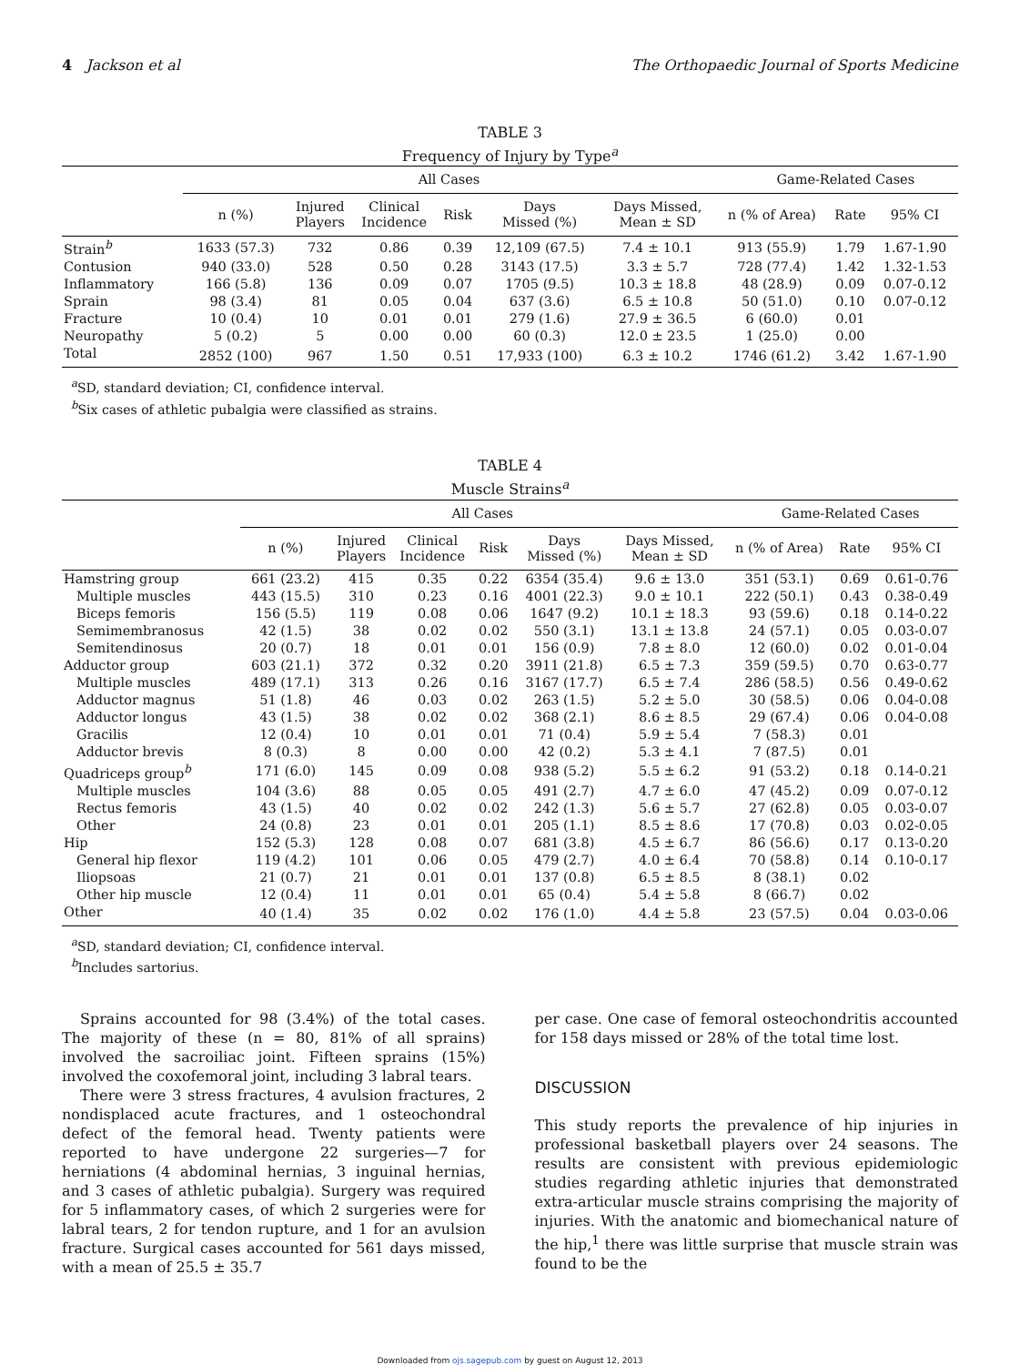4 Jackson et al The Orthopaedic Journal of Sports Medicine
TABLE 3
Frequency of Injury by Type<sup>a</sup>
| | All Cases | | | | | | Game-Related Cases | | |
| --- | --- | --- | --- | --- | --- | --- | --- | --- | --- |
| | n (%) | Injured Players | Clinical Incidence | Risk | Days Missed (%) | Days Missed, Mean ± SD | n (% of Area) | Rate | 95% CI |
| Strain<sup>b</sup> | 1633 (57.3) | 732 | 0.86 | 0.39 | 12,109 (67.5) | 7.4 ± 10.1 | 913 (55.9) | 1.79 | 1.67-1.90 |
| Contusion | 940 (33.0) | 528 | 0.50 | 0.28 | 3143 (17.5) | 3.3 ± 5.7 | 728 (77.4) | 1.42 | 1.32-1.53 |
| Inflammatory | 166 (5.8) | 136 | 0.09 | 0.07 | 1705 (9.5) | 10.3 ± 18.8 | 48 (28.9) | 0.09 | 0.07-0.12 |
| Sprain | 98 (3.4) | 81 | 0.05 | 0.04 | 637 (3.6) | 6.5 ± 10.8 | 50 (51.0) | 0.10 | 0.07-0.12 |
| Fracture | 10 (0.4) | 10 | 0.01 | 0.01 | 279 (1.6) | 27.9 ± 36.5 | 6 (60.0) | 0.01 | |
| Neuropathy | 5 (0.2) | 5 | 0.00 | 0.00 | 60 (0.3) | 12.0 ± 23.5 | 1 (25.0) | 0.00 | |
| Total | 2852 (100) | 967 | 1.50 | 0.51 | 17,933 (100) | 6.3 ± 10.2 | 1746 (61.2) | 3.42 | 1.67-1.90 |
<sup>a</sup> SD, standard deviation; CI, confidence interval.
<sup>b</sup> Six cases of athletic pubalgia were classified as strains.
TABLE 4
Muscle Strains<sup>a</sup>
| | All Cases | | | | | | Game-Related Cases | | |
| --- | --- | --- | --- | --- | --- | --- | --- | --- | --- |
| | n (%) | Injured Players | Clinical Incidence | Risk | Days Missed (%) | Days Missed, Mean ± SD | n (% of Area) | Rate | 95% CI |
| Hamstring group | 661 (23.2) | 415 | 0.35 | 0.22 | 6354 (35.4) | 9.6 ± 13.0 | 351 (53.1) | 0.69 | 0.61-0.76 |
| Multiple muscles | 443 (15.5) | 310 | 0.23 | 0.16 | 4001 (22.3) | 9.0 ± 10.1 | 222 (50.1) | 0.43 | 0.38-0.49 |
| Biceps femoris | 156 (5.5) | 119 | 0.08 | 0.06 | 1647 (9.2) | 10.1 ± 18.3 | 93 (59.6) | 0.18 | 0.14-0.22 |
| Semimembranosus | 42 (1.5) | 38 | 0.02 | 0.02 | 550 (3.1) | 13.1 ± 13.8 | 24 (57.1) | 0.05 | 0.03-0.07 |
| Semitendinosus | 20 (0.7) | 18 | 0.01 | 0.01 | 156 (0.9) | 7.8 ± 8.0 | 12 (60.0) | 0.02 | 0.01-0.04 |
| Adductor group | 603 (21.1) | 372 | 0.32 | 0.20 | 3911 (21.8) | 6.5 ± 7.3 | 359 (59.5) | 0.70 | 0.63-0.77 |
| Multiple muscles | 489 (17.1) | 313 | 0.26 | 0.16 | 3167 (17.7) | 6.5 ± 7.4 | 286 (58.5) | 0.56 | 0.49-0.62 |
| Adductor magnus | 51 (1.8) | 46 | 0.03 | 0.02 | 263 (1.5) | 5.2 ± 5.0 | 30 (58.5) | 0.06 | 0.04-0.08 |
| Adductor longus | 43 (1.5) | 38 | 0.02 | 0.02 | 368 (2.1) | 8.6 ± 8.5 | 29 (67.4) | 0.06 | 0.04-0.08 |
| Gracilis | 12 (0.4) | 10 | 0.01 | 0.01 | 71 (0.4) | 5.9 ± 5.4 | 7 (58.3) | 0.01 | |
| Adductor brevis | 8 (0.3) | 8 | 0.00 | 0.00 | 42 (0.2) | 5.3 ± 4.1 | 7 (87.5) | 0.01 | |
| Quadriceps group<sup>b</sup> | 171 (6.0) | 145 | 0.09 | 0.08 | 938 (5.2) | 5.5 ± 6.2 | 91 (53.2) | 0.18 | 0.14-0.21 |
| Multiple muscles | 104 (3.6) | 88 | 0.05 | 0.05 | 491 (2.7) | 4.7 ± 6.0 | 47 (45.2) | 0.09 | 0.07-0.12 |
| Rectus femoris | 43 (1.5) | 40 | 0.02 | 0.02 | 242 (1.3) | 5.6 ± 5.7 | 27 (62.8) | 0.05 | 0.03-0.07 |
| Other | 24 (0.8) | 23 | 0.01 | 0.01 | 205 (1.1) | 8.5 ± 8.6 | 17 (70.8) | 0.03 | 0.02-0.05 |
| Hip | 152 (5.3) | 128 | 0.08 | 0.07 | 681 (3.8) | 4.5 ± 6.7 | 86 (56.6) | 0.17 | 0.13-0.20 |
| General hip flexor | 119 (4.2) | 101 | 0.06 | 0.05 | 479 (2.7) | 4.0 ± 6.4 | 70 (58.8) | 0.14 | 0.10-0.17 |
| Iliopsoas | 21 (0.7) | 21 | 0.01 | 0.01 | 137 (0.8) | 6.5 ± 8.5 | 8 (38.1) | 0.02 | |
| Other hip muscle | 12 (0.4) | 11 | 0.01 | 0.01 | 65 (0.4) | 5.4 ± 5.8 | 8 (66.7) | 0.02 | |
| Other | 40 (1.4) | 35 | 0.02 | 0.02 | 176 (1.0) | 4.4 ± 5.8 | 23 (57.5) | 0.04 | 0.03-0.06 |
<sup>a</sup> SD, standard deviation; CI, confidence interval.
<sup>b</sup> Includes sartorius.
Sprains accounted for 98 (3.4%) of the total cases. The majority of these (n = 80, 81% of all sprains) involved the sacroiliac joint. Fifteen sprains (15%) involved the coxofemoral joint, including 3 labral tears.
There were 3 stress fractures, 4 avulsion fractures, 2 nondisplaced acute fractures, and 1 osteochondral defect of the femoral head. Twenty patients were reported to have undergone 22 surgeries—7 for herniations (4 abdominal hernias, 3 inguinal hernias, and 3 cases of athletic pubalgia). Surgery was required for 5 inflammatory cases, of which 2 surgeries were for labral tears, 2 for tendon rupture, and 1 for an avulsion fracture. Surgical cases accounted for 561 days missed, with a mean of 25.5 ± 35.7
per case. One case of femoral osteochondritis accounted for 158 days missed or 28% of the total time lost.
DISCUSSION
This study reports the prevalence of hip injuries in professional basketball players over 24 seasons. The results are consistent with previous epidemiologic studies regarding athletic injuries that demonstrated extra-articular muscle strains comprising the majority of injuries. With the anatomic and biomechanical nature of the hip,<sup>1</sup> there was little surprise that muscle strain was found to be the
Downloaded from ojs.sagepub.com by guest on August 12, 2013